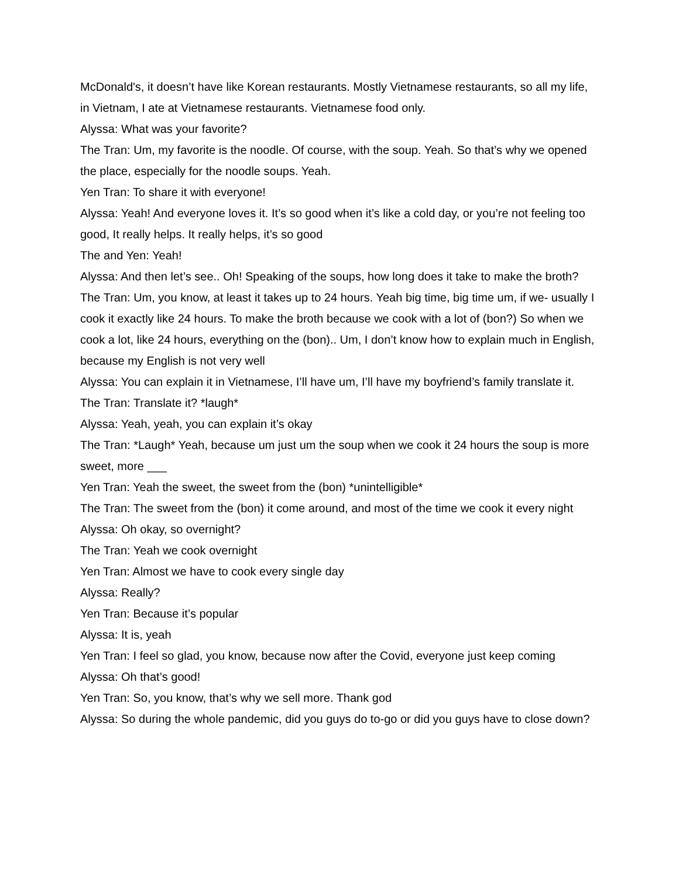McDonald's, it doesn’t have like Korean restaurants. Mostly Vietnamese restaurants, so all my life, in Vietnam, I ate at Vietnamese restaurants. Vietnamese food only.
Alyssa: What was your favorite?
The Tran: Um, my favorite is the noodle. Of course, with the soup. Yeah. So that’s why we opened the place, especially for the noodle soups. Yeah.
Yen Tran: To share it with everyone!
Alyssa: Yeah! And everyone loves it. It’s so good when it’s like a cold day, or you’re not feeling too good, It really helps. It really helps, it’s so good
The and Yen: Yeah!
Alyssa: And then let’s see.. Oh! Speaking of the soups, how long does it take to make the broth?
The Tran: Um, you know, at least it takes up to 24 hours. Yeah big time, big time um, if we- usually I cook it exactly like 24 hours. To make the broth because we cook with a lot of (bon?) So when we cook a lot, like 24 hours, everything on the (bon).. Um, I don’t know how to explain much in English, because my English is not very well
Alyssa: You can explain it in Vietnamese, I’ll have um, I’ll have my boyfriend’s family translate it.
The Tran: Translate it? *laugh*
Alyssa: Yeah, yeah, you can explain it’s okay
The Tran: *Laugh* Yeah, because um just um the soup when we cook it 24 hours the soup is more sweet, more ___
Yen Tran: Yeah the sweet, the sweet from the (bon) *unintelligible*
The Tran: The sweet from the (bon) it come around, and most of the time we cook it every night
Alyssa: Oh okay, so overnight?
The Tran: Yeah we cook overnight
Yen Tran: Almost we have to cook every single day
Alyssa: Really?
Yen Tran: Because it’s popular
Alyssa: It is, yeah
Yen Tran: I feel so glad, you know, because now after the Covid, everyone just keep coming
Alyssa: Oh that’s good!
Yen Tran: So, you know, that’s why we sell more. Thank god
Alyssa: So during the whole pandemic, did you guys do to-go or did you guys have to close down?